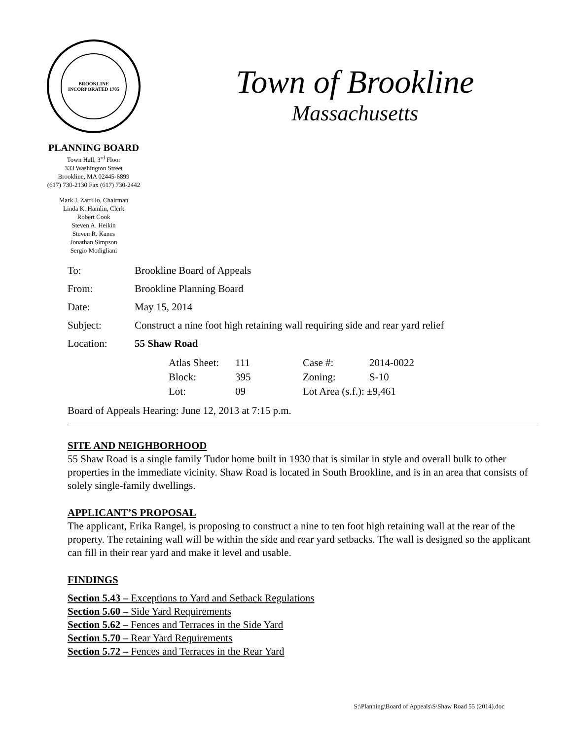BROOKLINE
INCORPORATED 1705
PLANNING BOARD
Town Hall, 3<sup>rd</sup> Floor
333 Washington Street
Brookline, MA 02445-6899
(617) 730-2130 Fax (617) 730-2442
Mark J. Zarrillo, Chairman
Linda K. Hamlin, Clerk
Robert Cook
Steven A. Heikin
Steven R. Kanes
Jonathan Simpson
Sergio Modigliani
Town of Brookline
Massachusetts
| To: | Brookline Board of Appeals |
| From: | Brookline Planning Board |
| Date: | May 15, 2014 |
| Subject: | Construct a nine foot high retaining wall requiring side and rear yard relief |
| Location: | 55 Shaw Road |
| Atlas Sheet: | 111 | Case #: | 2014-0022 |
| Block: | 395 | Zoning: | S-10 |
| Lot: | 09 | Lot Area (s.f.): ±9,461 | |
Board of Appeals Hearing: June 12, 2013 at 7:15 p.m.
SITE AND NEIGHBORHOOD
55 Shaw Road is a single family Tudor home built in 1930 that is similar in style and overall bulk to other properties in the immediate vicinity. Shaw Road is located in South Brookline, and is in an area that consists of solely single-family dwellings.
APPLICANT’S PROPOSAL
The applicant, Erika Rangel, is proposing to construct a nine to ten foot high retaining wall at the rear of the property. The retaining wall will be within the side and rear yard setbacks. The wall is designed so the applicant can fill in their rear yard and make it level and usable.
FINDINGS
Section 5.43 – Exceptions to Yard and Setback Regulations
Section 5.60 – Side Yard Requirements
Section 5.62 – Fences and Terraces in the Side Yard
Section 5.70 – Rear Yard Requirements
Section 5.72 – Fences and Terraces in the Rear Yard
S:\Planning\Board of Appeals\S\Shaw Road 55 (2014).doc